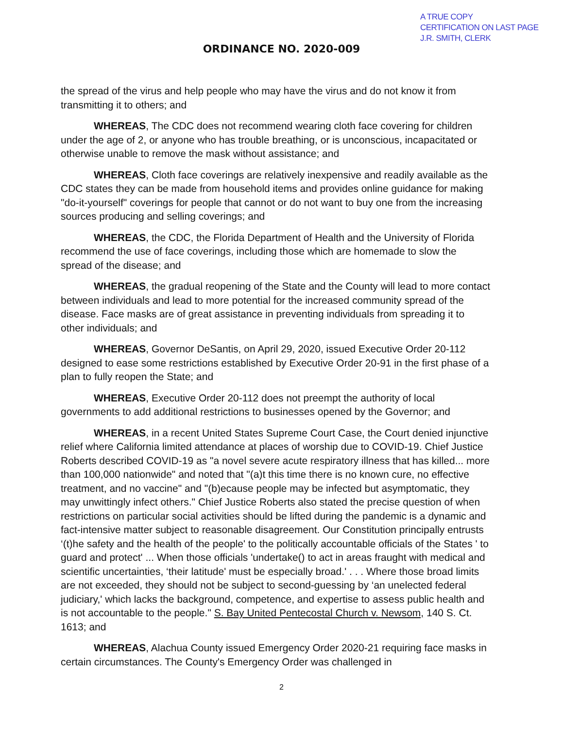A TRUE COPY
CERTIFICATION ON LAST PAGE
J.R. SMITH, CLERK
ORDINANCE NO. 2020-009
the spread of the virus and help people who may have the virus and do not know it from transmitting it to others; and
WHEREAS, The CDC does not recommend wearing cloth face covering for children under the age of 2, or anyone who has trouble breathing, or is unconscious, incapacitated or otherwise unable to remove the mask without assistance; and
WHEREAS, Cloth face coverings are relatively inexpensive and readily available as the CDC states they can be made from household items and provides online guidance for making "do-it-yourself" coverings for people that cannot or do not want to buy one from the increasing sources producing and selling coverings; and
WHEREAS, the CDC, the Florida Department of Health and the University of Florida recommend the use of face coverings, including those which are homemade to slow the spread of the disease; and
WHEREAS, the gradual reopening of the State and the County will lead to more contact between individuals and lead to more potential for the increased community spread of the disease. Face masks are of great assistance in preventing individuals from spreading it to other individuals; and
WHEREAS, Governor DeSantis, on April 29, 2020, issued Executive Order 20-112 designed to ease some restrictions established by Executive Order 20-91 in the first phase of a plan to fully reopen the State; and
WHEREAS, Executive Order 20-112 does not preempt the authority of local governments to add additional restrictions to businesses opened by the Governor; and
WHEREAS, in a recent United States Supreme Court Case, the Court denied injunctive relief where California limited attendance at places of worship due to COVID-19. Chief Justice Roberts described COVID-19 as "a novel severe acute respiratory illness that has killed... more than 100,000 nationwide" and noted that "(a)t this time there is no known cure, no effective treatment, and no vaccine" and "(b)ecause people may be infected but asymptomatic, they may unwittingly infect others." Chief Justice Roberts also stated the precise question of when restrictions on particular social activities should be lifted during the pandemic is a dynamic and fact-intensive matter subject to reasonable disagreement. Our Constitution principally entrusts ‘(t)he safety and the health of the people' to the politically accountable officials of the States ' to guard and protect' ... When those officials 'undertake() to act in areas fraught with medical and scientific uncertainties, ‘their latitude' must be especially broad.' . . . Where those broad limits are not exceeded, they should not be subject to second-guessing by ‘an unelected federal judiciary,' which lacks the background, competence, and expertise to assess public health and is not accountable to the people." S. Bay United Pentecostal Church v. Newsom, 140 S. Ct. 1613; and
WHEREAS, Alachua County issued Emergency Order 2020-21 requiring face masks in certain circumstances. The County's Emergency Order was challenged in
2